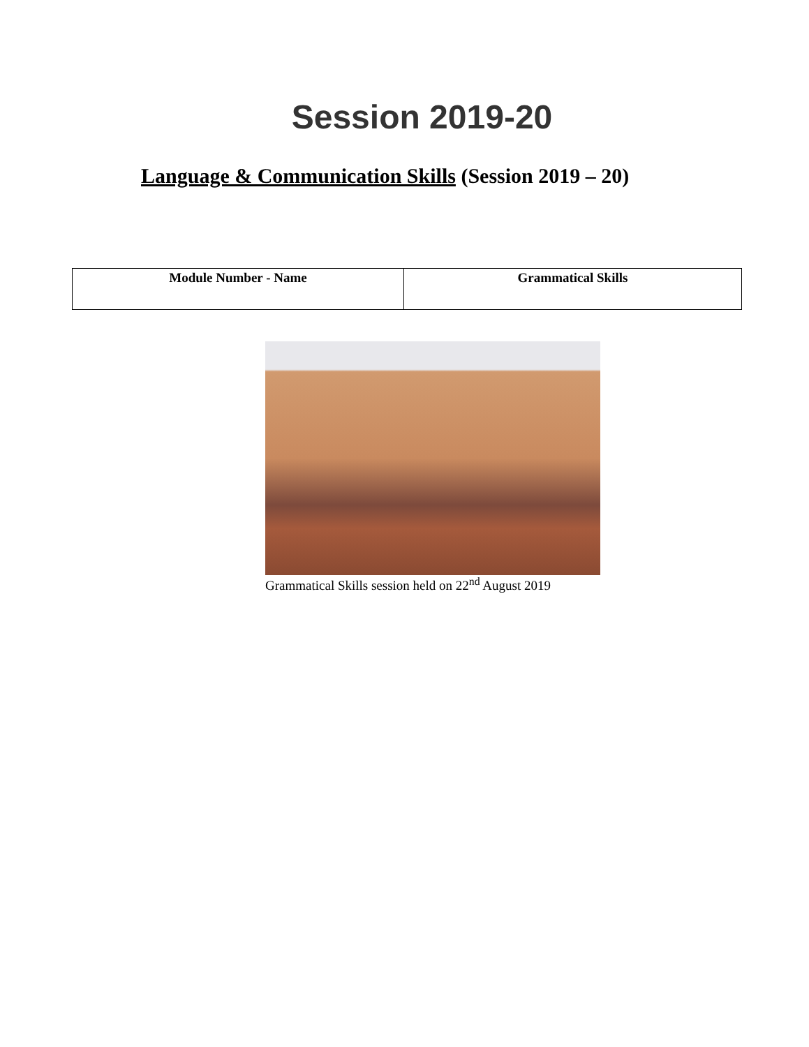Session 2019-20
Language & Communication Skills (Session 2019 – 20)
| Module Number - Name | Grammatical Skills |
Grammatical Skills session held on 22<sup>nd</sup> August 2019